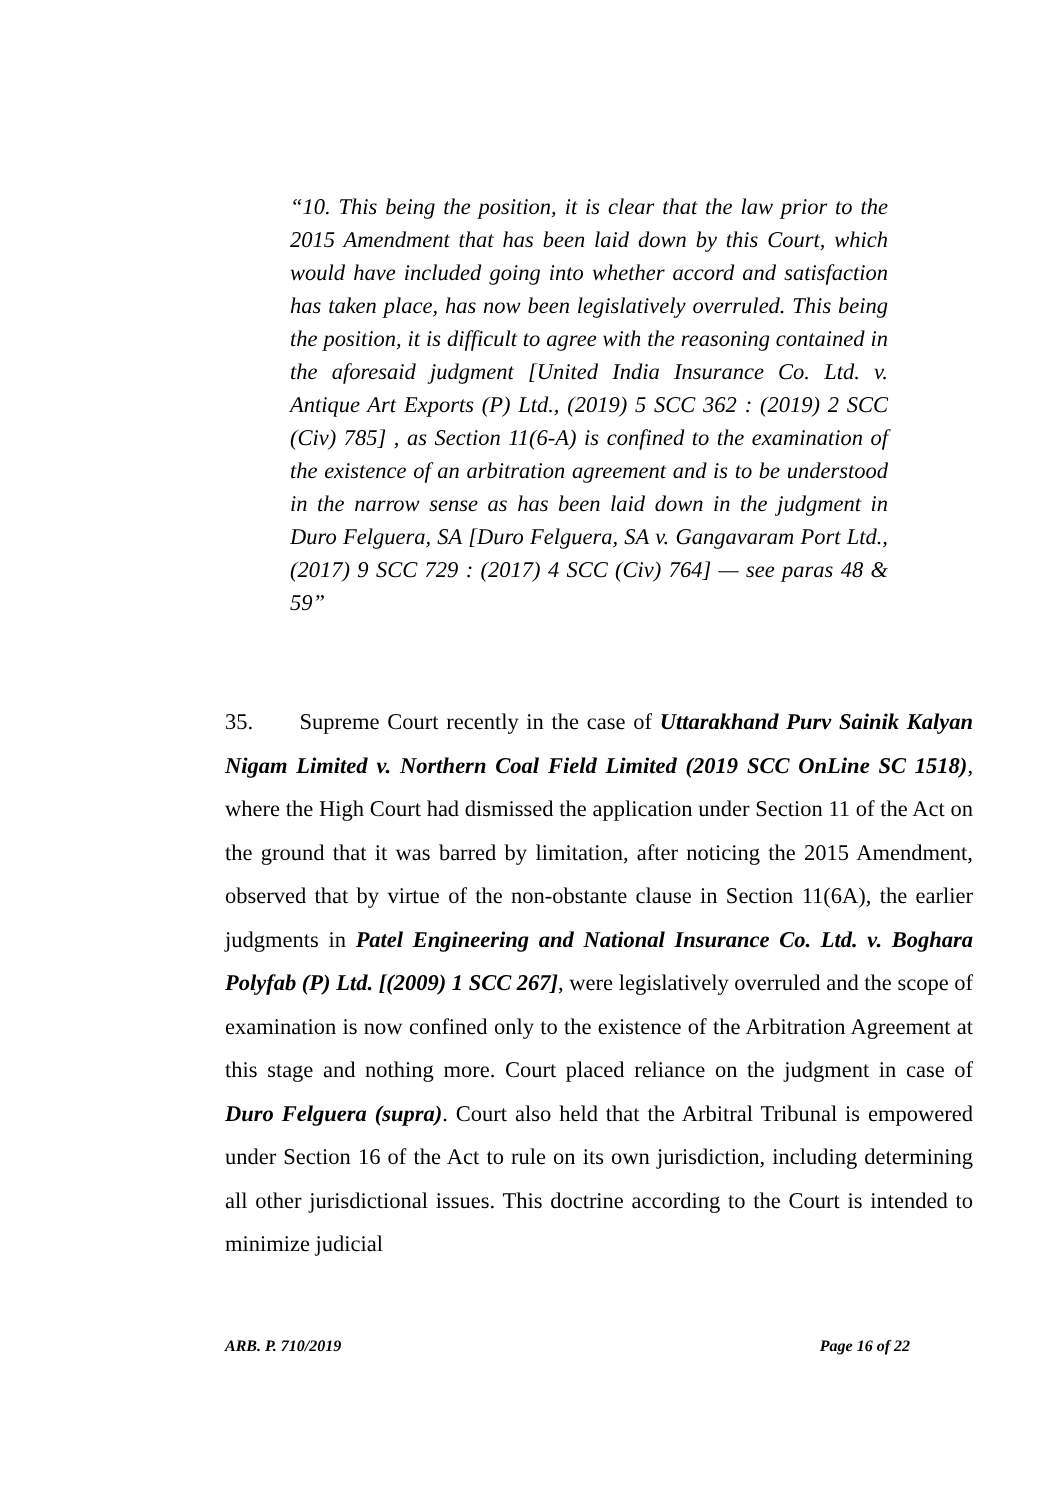“10. This being the position, it is clear that the law prior to the 2015 Amendment that has been laid down by this Court, which would have included going into whether accord and satisfaction has taken place, has now been legislatively overruled. This being the position, it is difficult to agree with the reasoning contained in the aforesaid judgment [United India Insurance Co. Ltd. v. Antique Art Exports (P) Ltd., (2019) 5 SCC 362 : (2019) 2 SCC (Civ) 785] , as Section 11(6-A) is confined to the examination of the existence of an arbitration agreement and is to be understood in the narrow sense as has been laid down in the judgment in Duro Felguera, SA [Duro Felguera, SA v. Gangavaram Port Ltd., (2017) 9 SCC 729 : (2017) 4 SCC (Civ) 764] — see paras 48 & 59”
35. Supreme Court recently in the case of Uttarakhand Purv Sainik Kalyan Nigam Limited v. Northern Coal Field Limited (2019 SCC OnLine SC 1518), where the High Court had dismissed the application under Section 11 of the Act on the ground that it was barred by limitation, after noticing the 2015 Amendment, observed that by virtue of the non-obstante clause in Section 11(6A), the earlier judgments in Patel Engineering and National Insurance Co. Ltd. v. Boghara Polyfab (P) Ltd. [(2009) 1 SCC 267], were legislatively overruled and the scope of examination is now confined only to the existence of the Arbitration Agreement at this stage and nothing more. Court placed reliance on the judgment in case of Duro Felguera (supra). Court also held that the Arbitral Tribunal is empowered under Section 16 of the Act to rule on its own jurisdiction, including determining all other jurisdictional issues. This doctrine according to the Court is intended to minimize judicial
ARB. P. 710/2019 Page 16 of 22